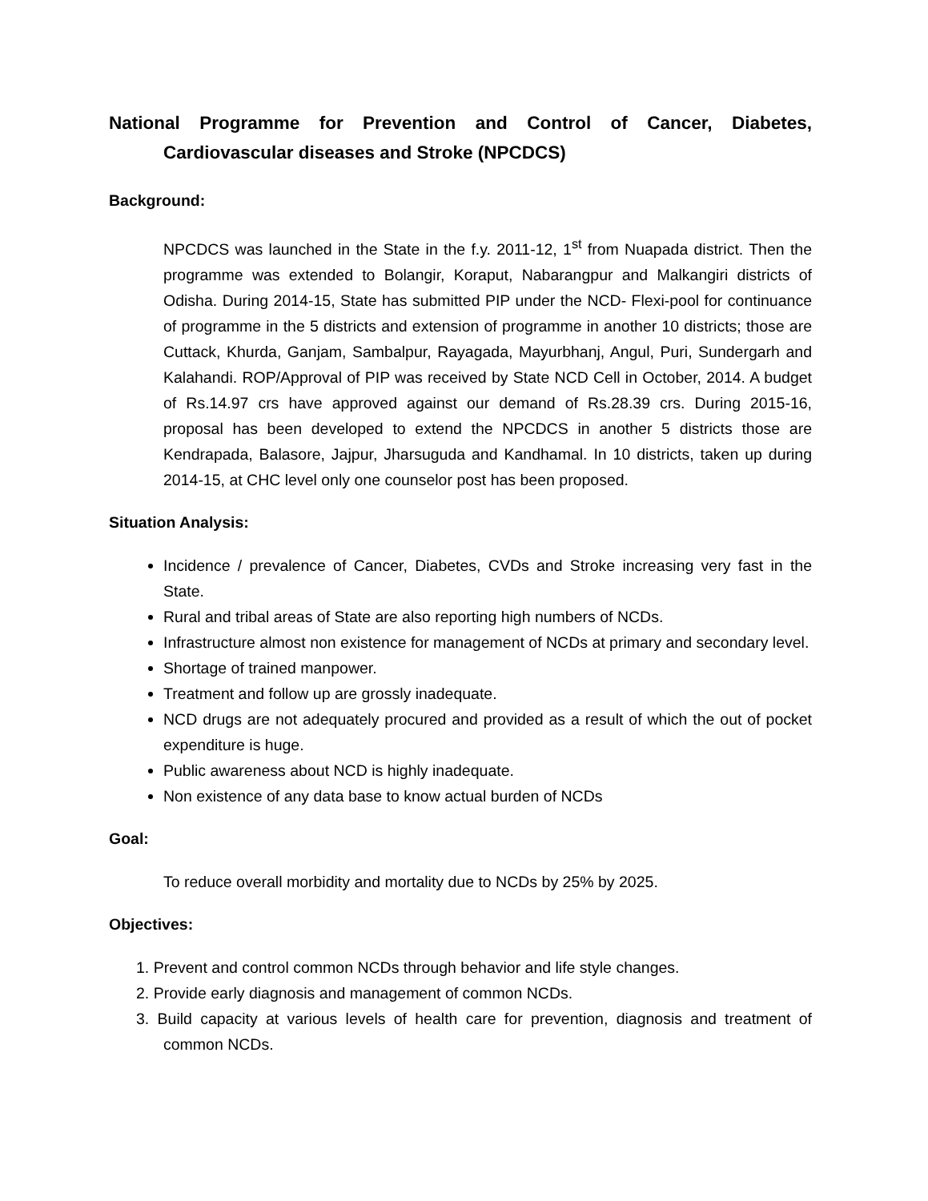National Programme for Prevention and Control of Cancer, Diabetes, Cardiovascular diseases and Stroke (NPCDCS)
Background:
NPCDCS was launched in the State in the f.y. 2011-12, 1<sup>st</sup> from Nuapada district. Then the programme was extended to Bolangir, Koraput, Nabarangpur and Malkangiri districts of Odisha. During 2014-15, State has submitted PIP under the NCD- Flexi-pool for continuance of programme in the 5 districts and extension of programme in another 10 districts; those are Cuttack, Khurda, Ganjam, Sambalpur, Rayagada, Mayurbhanj, Angul, Puri, Sundergarh and Kalahandi. ROP/Approval of PIP was received by State NCD Cell in October, 2014. A budget of Rs.14.97 crs have approved against our demand of Rs.28.39 crs. During 2015-16, proposal has been developed to extend the NPCDCS in another 5 districts those are Kendrapada, Balasore, Jajpur, Jharsuguda and Kandhamal. In 10 districts, taken up during 2014-15, at CHC level only one counselor post has been proposed.
Situation Analysis:
Incidence / prevalence of Cancer, Diabetes, CVDs and Stroke increasing very fast in the State.
Rural and tribal areas of State are also reporting high numbers of NCDs.
Infrastructure almost non existence for management of NCDs at primary and secondary level.
Shortage of trained manpower.
Treatment and follow up are grossly inadequate.
NCD drugs are not adequately procured and provided as a result of which the out of pocket expenditure is huge.
Public awareness about NCD is highly inadequate.
Non existence of any data base to know actual burden of NCDs
Goal:
To reduce overall morbidity and mortality due to NCDs by 25% by 2025.
Objectives:
1. Prevent and control common NCDs through behavior and life style changes.
2. Provide early diagnosis and management of common NCDs.
3. Build capacity at various levels of health care for prevention, diagnosis and treatment of common NCDs.